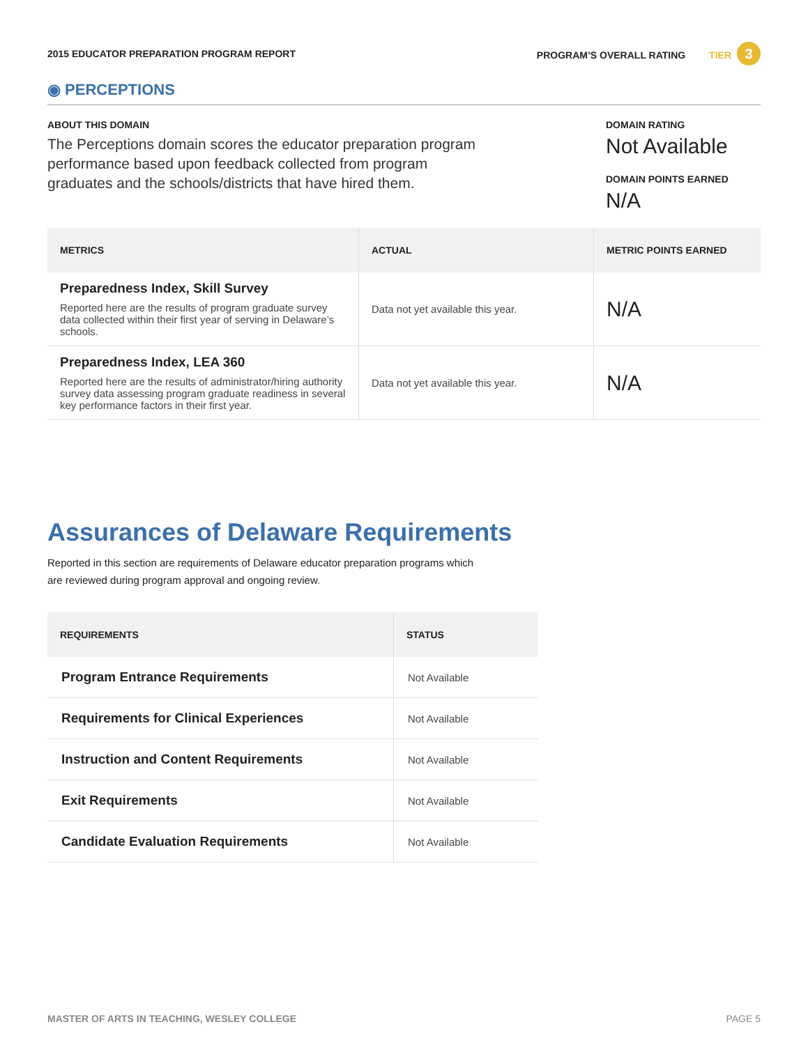2015 EDUCATOR PREPARATION PROGRAM REPORT
PROGRAM’S OVERALL RATING TIER 3
◉ PERCEPTIONS
ABOUT THIS DOMAIN
The Perceptions domain scores the educator preparation program performance based upon feedback collected from program graduates and the schools/districts that have hired them.
DOMAIN RATING
Not Available
DOMAIN POINTS EARNED
N/A
| METRICS | ACTUAL | METRIC POINTS EARNED |
| --- | --- | --- |
| Preparedness Index, Skill Survey Reported here are the results of program graduate survey data collected within their first year of serving in Delaware’s schools. | Data not yet available this year. | N/A |
| Preparedness Index, LEA 360 Reported here are the results of administrator/hiring authority survey data assessing program graduate readiness in several key performance factors in their first year. | Data not yet available this year. | N/A |
Assurances of Delaware Requirements
Reported in this section are requirements of Delaware educator preparation programs which are reviewed during program approval and ongoing review.
| REQUIREMENTS | STATUS |
| --- | --- |
| Program Entrance Requirements | Not Available |
| Requirements for Clinical Experiences | Not Available |
| Instruction and Content Requirements | Not Available |
| Exit Requirements | Not Available |
| Candidate Evaluation Requirements | Not Available |
MASTER OF ARTS IN TEACHING, WESLEY COLLEGE PAGE 5